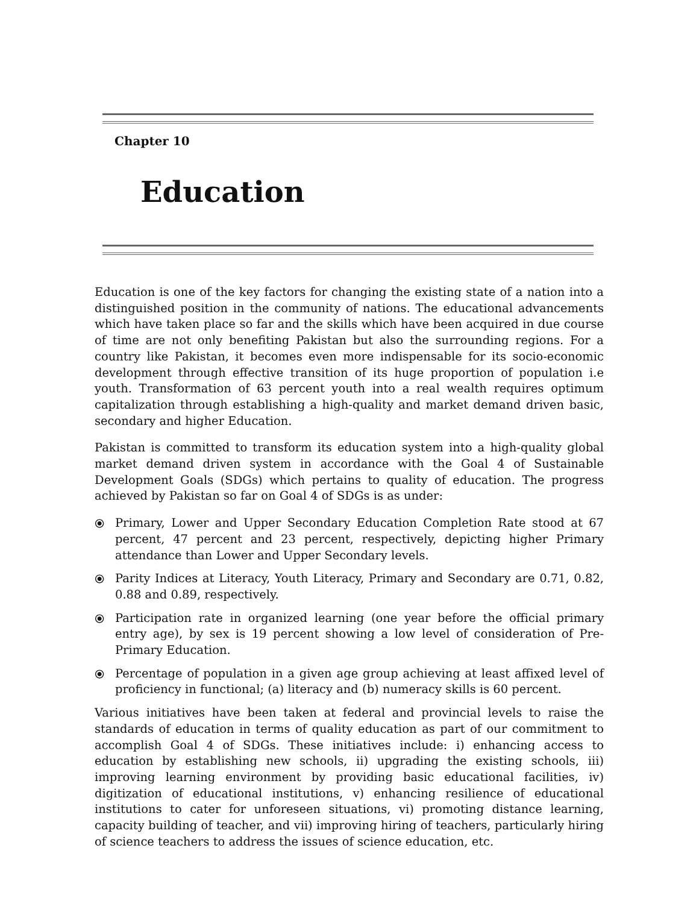Chapter 10
Education
Education is one of the key factors for changing the existing state of a nation into a distinguished position in the community of nations. The educational advancements which have taken place so far and the skills which have been acquired in due course of time are not only benefiting Pakistan but also the surrounding regions. For a country like Pakistan, it becomes even more indispensable for its socio-economic development through effective transition of its huge proportion of population i.e youth. Transformation of 63 percent youth into a real wealth requires optimum capitalization through establishing a high-quality and market demand driven basic, secondary and higher Education.
Pakistan is committed to transform its education system into a high-quality global market demand driven system in accordance with the Goal 4 of Sustainable Development Goals (SDGs) which pertains to quality of education. The progress achieved by Pakistan so far on Goal 4 of SDGs is as under:
⦿ Primary, Lower and Upper Secondary Education Completion Rate stood at 67 percent, 47 percent and 23 percent, respectively, depicting higher Primary attendance than Lower and Upper Secondary levels.
⦿ Parity Indices at Literacy, Youth Literacy, Primary and Secondary are 0.71, 0.82, 0.88 and 0.89, respectively.
⦿ Participation rate in organized learning (one year before the official primary entry age), by sex is 19 percent showing a low level of consideration of Pre-Primary Education.
⦿ Percentage of population in a given age group achieving at least affixed level of proficiency in functional; (a) literacy and (b) numeracy skills is 60 percent.
Various initiatives have been taken at federal and provincial levels to raise the standards of education in terms of quality education as part of our commitment to accomplish Goal 4 of SDGs. These initiatives include: i) enhancing access to education by establishing new schools, ii) upgrading the existing schools, iii) improving learning environment by providing basic educational facilities, iv) digitization of educational institutions, v) enhancing resilience of educational institutions to cater for unforeseen situations, vi) promoting distance learning, capacity building of teacher, and vii) improving hiring of teachers, particularly hiring of science teachers to address the issues of science education, etc.